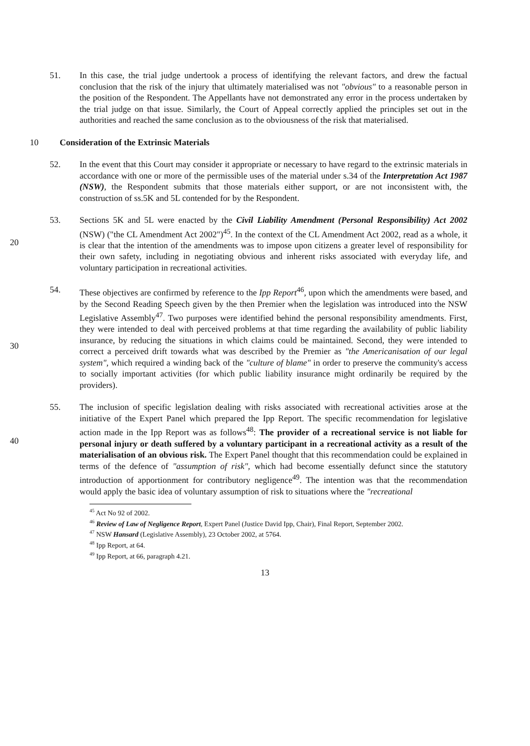51. In this case, the trial judge undertook a process of identifying the relevant factors, and drew the factual conclusion that the risk of the injury that ultimately materialised was not "obvious" to a reasonable person in the position of the Respondent. The Appellants have not demonstrated any error in the process undertaken by the trial judge on that issue. Similarly, the Court of Appeal correctly applied the principles set out in the authorities and reached the same conclusion as to the obviousness of the risk that materialised.
10 Consideration of the Extrinsic Materials
52. In the event that this Court may consider it appropriate or necessary to have regard to the extrinsic materials in accordance with one or more of the permissible uses of the material under s.34 of the Interpretation Act 1987 (NSW), the Respondent submits that those materials either support, or are not inconsistent with, the construction of ss.5K and 5L contended for by the Respondent.
20 53. Sections 5K and 5L were enacted by the Civil Liability Amendment (Personal Responsibility) Act 2002 (NSW) ("the CL Amendment Act 2002")<sup>45</sup>. In the context of the CL Amendment Act 2002, read as a whole, it is clear that the intention of the amendments was to impose upon citizens a greater level of responsibility for their own safety, including in negotiating obvious and inherent risks associated with everyday life, and voluntary participation in recreational activities.
30 54. These objectives are confirmed by reference to the Ipp Report<sup>46</sup>, upon which the amendments were based, and by the Second Reading Speech given by the then Premier when the legislation was introduced into the NSW Legislative Assembly<sup>47</sup>. Two purposes were identified behind the personal responsibility amendments. First, they were intended to deal with perceived problems at that time regarding the availability of public liability insurance, by reducing the situations in which claims could be maintained. Second, they were intended to correct a perceived drift towards what was described by the Premier as "the Americanisation of our legal system", which required a winding back of the "culture of blame" in order to preserve the community's access to socially important activities (for which public liability insurance might ordinarily be required by the providers).
40 55. The inclusion of specific legislation dealing with risks associated with recreational activities arose at the initiative of the Expert Panel which prepared the Ipp Report. The specific recommendation for legislative action made in the Ipp Report was as follows<sup>48</sup>: The provider of a recreational service is not liable for personal injury or death suffered by a voluntary participant in a recreational activity as a result of the materialisation of an obvious risk. The Expert Panel thought that this recommendation could be explained in terms of the defence of "assumption of risk", which had become essentially defunct since the statutory introduction of apportionment for contributory negligence<sup>49</sup>. The intention was that the recommendation would apply the basic idea of voluntary assumption of risk to situations where the "recreational
<sup>45</sup> Act No 92 of 2002.
<sup>46</sup> Review of Law of Negligence Report, Expert Panel (Justice David Ipp, Chair), Final Report, September 2002.
<sup>47</sup> NSW Hansard (Legislative Assembly), 23 October 2002, at 5764.
<sup>48</sup> Ipp Report, at 64.
<sup>49</sup> Ipp Report, at 66, paragraph 4.21.
13